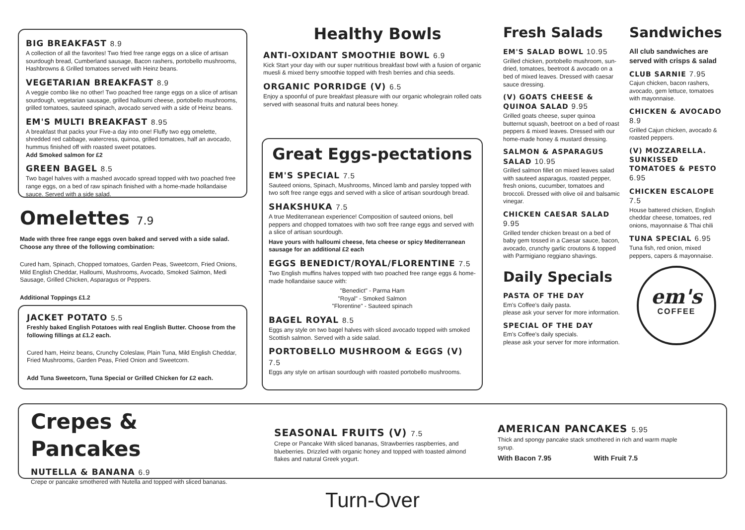BIG BREAKFAST 8.9
A collection of all the favorites! Two fried free range eggs on a slice of artisan sourdough bread, Cumberland sausage, Bacon rashers, portobello mushrooms, Hashbrowns & Grilled tomatoes served with Heinz beans.
VEGETARIAN BREAKFAST 8.9
A veggie combo like no other! Two poached free range eggs on a slice of artisan sourdough, vegetarian sausage, grilled halloumi cheese, portobello mushrooms, grilled tomatoes, sauteed spinach, avocado served with a side of Heinz beans.
EM'S MULTI BREAKFAST 8.95
A breakfast that packs your Five-a day into one! Fluffy two egg omelette, shredded red cabbage, watercress, quinoa, grilled tomatoes, half an avocado, hummus finished off with roasted sweet potatoes.
Add Smoked salmon for £2
GREEN BAGEL 8.5
Two bagel halves with a mashed avocado spread topped with two poached free range eggs, on a bed of raw spinach finished with a home-made hollandaise sauce. Served with a side salad.
Omelettes 7.9
Made with three free range eggs oven baked and served with a side salad. Choose any three of the following combination:
Cured ham, Spinach, Chopped tomatoes, Garden Peas, Sweetcorn, Fried Onions, Mild English Cheddar, Halloumi, Mushrooms, Avocado, Smoked Salmon, Medi Sausage, Grilled Chicken, Asparagus or Peppers.
Additional Toppings £1.2
JACKET POTATO 5.5
Freshly baked English Potatoes with real English Butter. Choose from the following fillings at £1.2 each.
Cured ham, Heinz beans, Crunchy Coleslaw, Plain Tuna, Mild English Cheddar,
Fried Mushrooms, Garden Peas, Fried Onion and Sweetcorn.
Add Tuna Sweetcorn, Tuna Special or Grilled Chicken for £2 each.
Healthy Bowls
ANTI-OXIDANT SMOOTHIE BOWL 6.9
Kick Start your day with our super nutritious breakfast bowl with a fusion of organic muesli & mixed berry smoothie topped with fresh berries and chia seeds.
ORGANIC PORRIDGE (V) 6.5
Enjoy a spoonful of pure breakfast pleasure with our organic wholegrain rolled oats served with seasonal fruits and natural bees honey.
Great Eggs-pectations
EM'S SPECIAL 7.5
Sauteed onions, Spinach, Mushrooms, Minced lamb and parsley topped with two soft free range eggs and served with a slice of artisan sourdough bread.
SHAKSHUKA 7.5
A true Mediterranean experience! Composition of sauteed onions, bell peppers and chopped tomatoes with two soft free range eggs and served with a slice of artisan sourdough.
Have yours with halloumi cheese, feta cheese or spicy Mediterranean sausage for an additional £2 each
EGGS BENEDICT/ROYAL/FLORENTINE 7.5
Two English muffins halves topped with two poached free range eggs & home-made hollandaise sauce with:
"Benedict" - Parma Ham
"Royal" - Smoked Salmon
"Florentine" - Sauteed spinach
BAGEL ROYAL 8.5
Eggs any style on two bagel halves with sliced avocado topped with smoked Scottish salmon. Served with a side salad.
PORTOBELLO MUSHROOM & EGGS (V) 7.5
Eggs any style on artisan sourdough with roasted portobello mushrooms.
Fresh Salads
EM'S SALAD BOWL 10.95
Grilled chicken, portobello mushroom, sun-dried, tomatoes, beetroot & avocado on a bed of mixed leaves. Dressed with caesar sauce dressing.
(V) GOATS CHEESE & QUINOA SALAD 9.95
Grilled goats cheese, super quinoa butternut squash, beetroot on a bed of roast peppers & mixed leaves. Dressed with our home-made honey & mustard dressing.
SALMON & ASPARAGUS SALAD 10.95
Grilled salmon fillet on mixed leaves salad with sauteed asparagus, roasted pepper, fresh onions, cucumber, tomatoes and broccoli. Dressed with olive oil and balsamic vinegar.
CHICKEN CAESAR SALAD 9.95
Grilled tender chicken breast on a bed of baby gem tossed in a Caesar sauce, bacon, avocado, crunchy garlic croutons & topped with Parmigiano reggiano shavings.
Daily Specials
PASTA OF THE DAY
Em's Coffee's daily pasta.
please ask your server for more information.
SPECIAL OF THE DAY
Em's Coffee's daily specials.
please ask your server for more information.
Sandwiches
All club sandwiches are served with crisps & salad
CLUB SARNIE 7.95
Cajun chicken, bacon rashers, avocado, gem lettuce, tomatoes with mayonnaise.
CHICKEN & AVOCADO 8.9
Grilled Cajun chicken, avocado & roasted peppers.
(V) MOZZARELLA. SUNKISSED TOMATOES & PESTO 6.95
CHICKEN ESCALOPE 7.5
House battered chicken, English cheddar cheese, tomatoes, red onions, mayonnaise & Thai chili
TUNA SPECIAL 6.95
Tuna fish, red onion, mixed peppers, capers & mayonnaise.
em's
COFFEE
Crepes & Pancakes
NUTELLA & BANANA 6.9
Crepe or pancake smothered with Nutella and topped with sliced bananas.
SEASONAL FRUITS (V) 7.5
Crepe or Pancake With sliced bananas, Strawberries raspberries, and blueberries. Drizzled with organic honey and topped with toasted almond flakes and natural Greek yogurt.
AMERICAN PANCAKES 5.95
Thick and spongy pancake stack smothered in rich and warm maple syrup.
With Bacon 7.95 With Fruit 7.5
Turn-Over